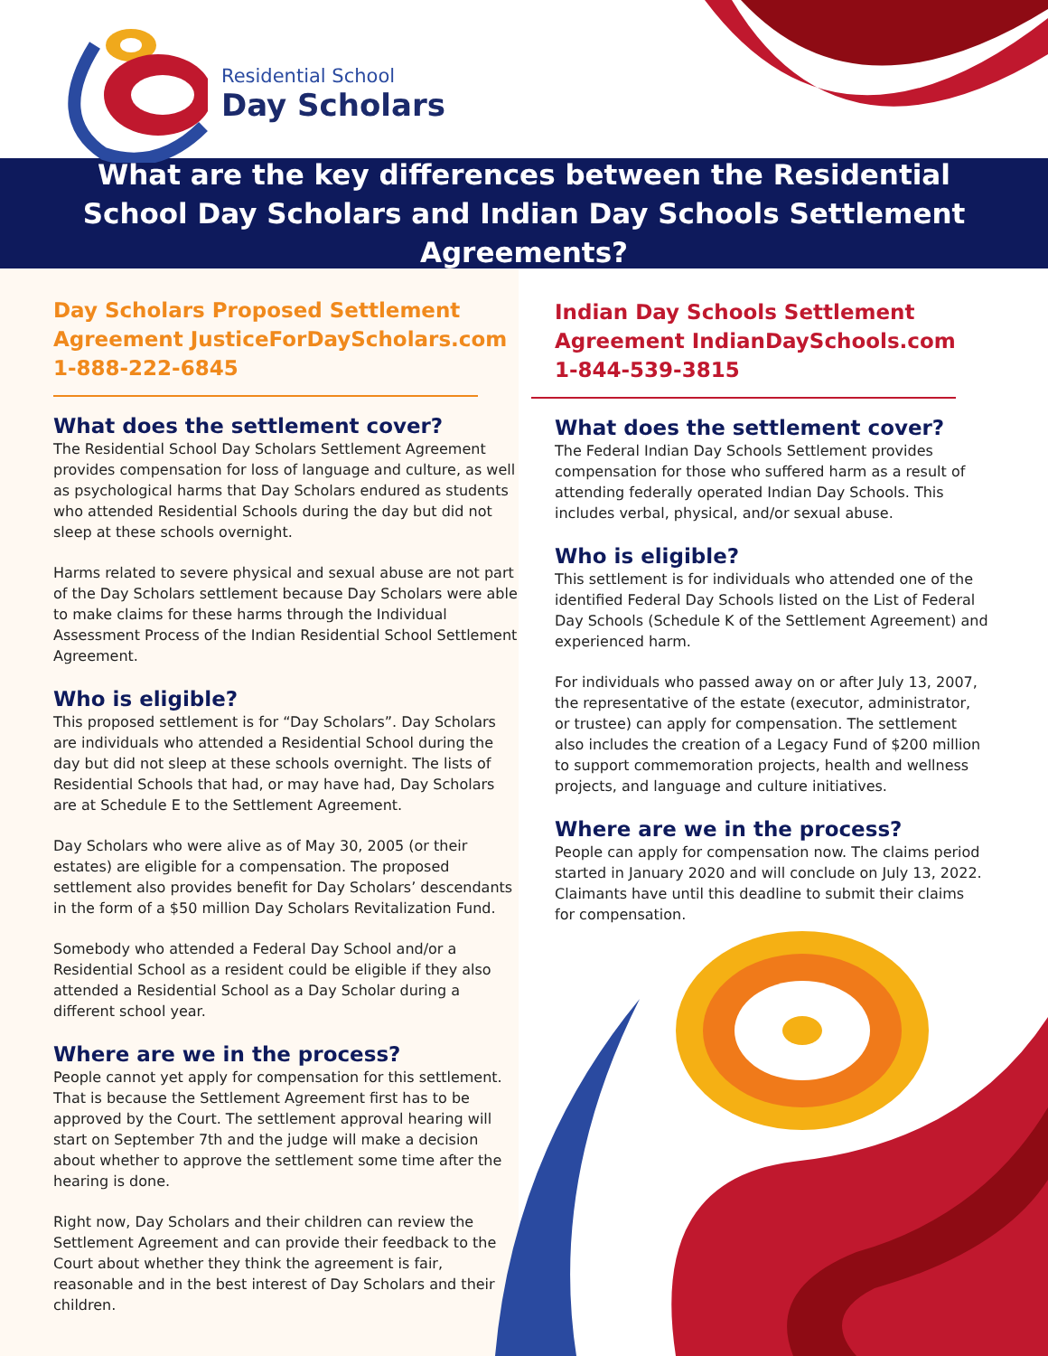Residential School
Day Scholars
What are the key differences between the Residential School Day Scholars and Indian Day Schools Settlement Agreements?
Day Scholars Proposed Settlement Agreement JusticeForDayScholars.com
1-888-222-6845
What does the settlement cover?
The Residential School Day Scholars Settlement Agreement provides compensation for loss of language and culture, as well as psychological harms that Day Scholars endured as students who attended Residential Schools during the day but did not sleep at these schools overnight.
Harms related to severe physical and sexual abuse are not part of the Day Scholars settlement because Day Scholars were able to make claims for these harms through the Individual Assessment Process of the Indian Residential School Settlement Agreement.
Who is eligible?
This proposed settlement is for “Day Scholars”. Day Scholars are individuals who attended a Residential School during the day but did not sleep at these schools overnight. The lists of Residential Schools that had, or may have had, Day Scholars are at Schedule E to the Settlement Agreement.
Day Scholars who were alive as of May 30, 2005 (or their estates) are eligible for a compensation. The proposed settlement also provides benefit for Day Scholars’ descendants in the form of a $50 million Day Scholars Revitalization Fund.
Somebody who attended a Federal Day School and/or a Residential School as a resident could be eligible if they also attended a Residential School as a Day Scholar during a different school year.
Where are we in the process?
People cannot yet apply for compensation for this settlement. That is because the Settlement Agreement first has to be approved by the Court. The settlement approval hearing will start on September 7th and the judge will make a decision about whether to approve the settlement some time after the hearing is done.
Right now, Day Scholars and their children can review the Settlement Agreement and can provide their feedback to the Court about whether they think the agreement is fair, reasonable and in the best interest of Day Scholars and their children.
Indian Day Schools Settlement Agreement IndianDaySchools.com
1-844-539-3815
What does the settlement cover?
The Federal Indian Day Schools Settlement provides compensation for those who suffered harm as a result of attending federally operated Indian Day Schools. This includes verbal, physical, and/or sexual abuse.
Who is eligible?
This settlement is for individuals who attended one of the identified Federal Day Schools listed on the List of Federal Day Schools (Schedule K of the Settlement Agreement) and experienced harm.
For individuals who passed away on or after July 13, 2007, the representative of the estate (executor, administrator, or trustee) can apply for compensation. The settlement also includes the creation of a Legacy Fund of $200 million to support commemoration projects, health and wellness projects, and language and culture initiatives.
Where are we in the process?
People can apply for compensation now. The claims period started in January 2020 and will conclude on July 13, 2022. Claimants have until this deadline to submit their claims for compensation.